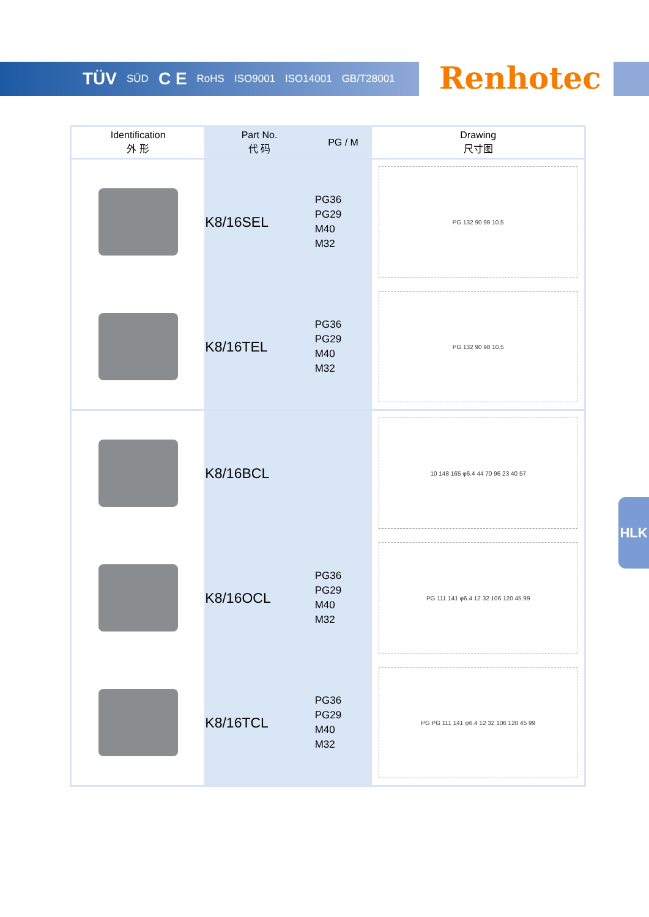TÜV SÜD C E RoHS ISO9001 ISO14001 GB/T28001
Renhotec
HLK
| Identification 外 形 | Part No. 代 码 | PG / M | Drawing 尺寸图 |
| --- | --- | --- | --- |
| | K8/16SEL | PG36 PG29 M40 M32 | PG 132 90 98 10.5 |
| | K8/16TEL | PG36 PG29 M40 M32 | PG 132 90 98 10.5 |
| | K8/16BCL | | 10 148 165 φ6.4 44 70 96 23 40 57 |
| | K8/16OCL | PG36 PG29 M40 M32 | PG 111 141 φ6.4 12 32 106 120 45 99 |
| | K8/16TCL | PG36 PG29 M40 M32 | PG PG 111 141 φ6.4 12 32 106 120 45 99 |